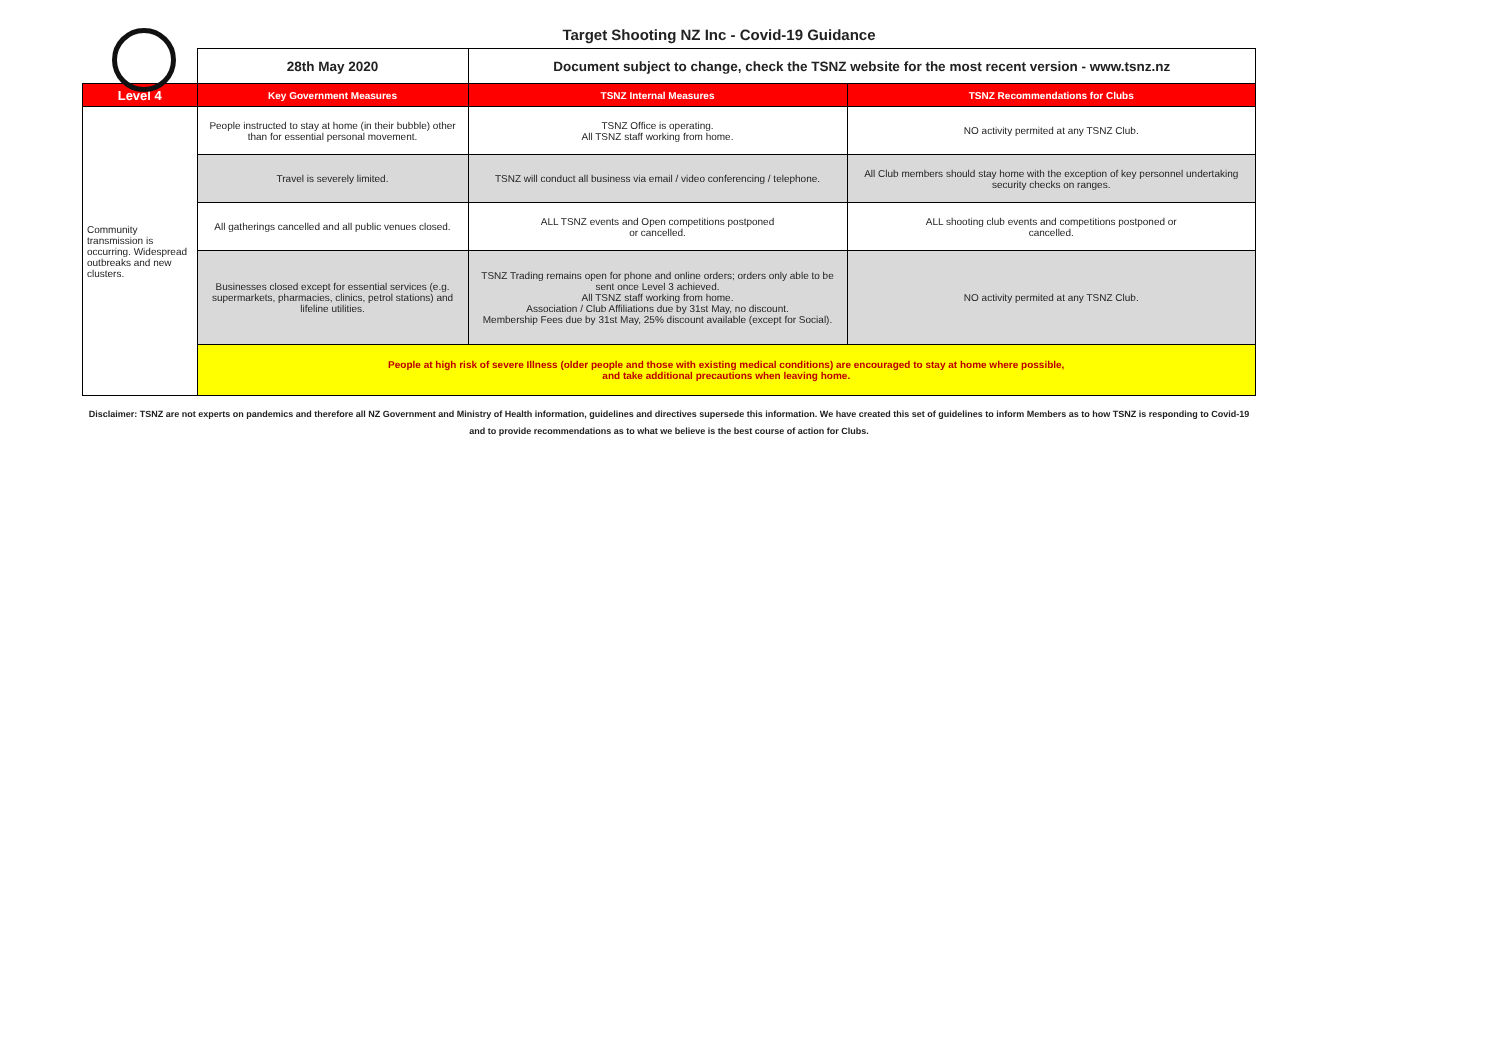Target Shooting NZ Inc - Covid-19 Guidance
| | 28th May 2020 | Document subject to change, check the TSNZ website for the most recent version - www.tsnz.nz | |
| Level 4 | Key Government Measures | TSNZ Internal Measures | TSNZ Recommendations for Clubs |
| Community transmission is occurring. Widespread outbreaks and new clusters. | People instructed to stay at home (in their bubble) other than for essential personal movement. | TSNZ Office is operating. All TSNZ staff working from home. | NO activity permited at any TSNZ Club. |
| | Travel is severely limited. | TSNZ will conduct all business via email / video conferencing / telephone. | All Club members should stay home with the exception of key personnel undertaking security checks on ranges. |
| | All gatherings cancelled and all public venues closed. | ALL TSNZ events and Open competitions postponed or cancelled. | ALL shooting club events and competitions postponed or cancelled. |
| | Businesses closed except for essential services (e.g. supermarkets, pharmacies, clinics, petrol stations) and lifeline utilities. | TSNZ Trading remains open for phone and online orders; orders only able to be sent once Level 3 achieved. All TSNZ staff working from home. Association / Club Affiliations due by 31st May, no discount. Membership Fees due by 31st May, 25% discount available (except for Social). | NO activity permited at any TSNZ Club. |
| | People at high risk of severe Illness (older people and those with existing medical conditions) are encouraged to stay at home where possible, and take additional precautions when leaving home. | | |
Disclaimer: TSNZ are not experts on pandemics and therefore all NZ Government and Ministry of Health information, guidelines and directives supersede this information. We have created this set of guidelines to inform Members as to how TSNZ is responding to Covid-19 and to provide recommendations as to what we believe is the best course of action for Clubs.